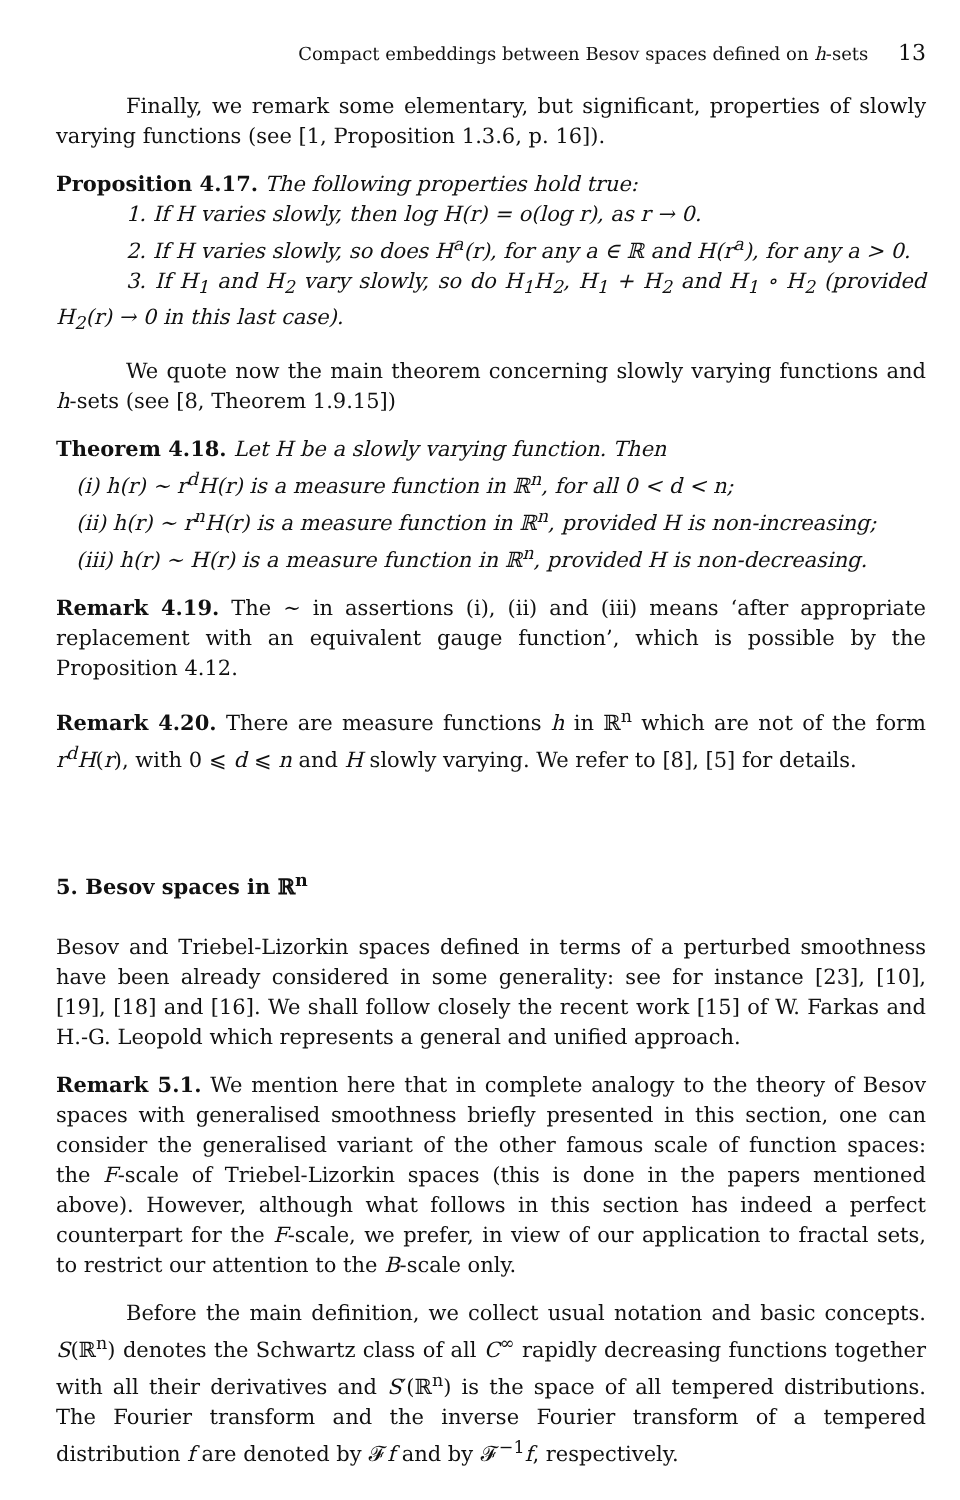Compact embeddings between Besov spaces defined on h-sets 13
Finally, we remark some elementary, but significant, properties of slowly varying functions (see [1, Proposition 1.3.6, p. 16]).
Proposition 4.17. The following properties hold true:
1. If H varies slowly, then log H(r) = o(log r), as r → 0.
2. If H varies slowly, so does H<sup>a</sup>(r), for any a ∈ ℝ and H(r<sup>a</sup>), for any a > 0.
3. If H<sub>1</sub> and H<sub>2</sub> vary slowly, so do H<sub>1</sub>H<sub>2</sub>, H<sub>1</sub> + H<sub>2</sub> and H<sub>1</sub> ∘ H<sub>2</sub> (provided H<sub>2</sub>(r) → 0 in this last case).
We quote now the main theorem concerning slowly varying functions and h-sets (see [8, Theorem 1.9.15])
Theorem 4.18. Let H be a slowly varying function. Then
(i) h(r) ∼ r<sup>d</sup>H(r) is a measure function in ℝ<sup>n</sup>, for all 0 < d < n;
(ii) h(r) ∼ r<sup>n</sup>H(r) is a measure function in ℝ<sup>n</sup>, provided H is non-increasing;
(iii) h(r) ∼ H(r) is a measure function in ℝ<sup>n</sup>, provided H is non-decreasing.
Remark 4.19. The ∼ in assertions (i), (ii) and (iii) means ‘after appropriate replacement with an equivalent gauge function’, which is possible by the Proposition 4.12.
Remark 4.20. There are measure functions h in ℝ<sup>n</sup> which are not of the form r<sup>d</sup>H(r), with 0 ⩽ d ⩽ n and H slowly varying. We refer to [8], [5] for details.
5. Besov spaces in ℝ<sup>n</sup>
Besov and Triebel-Lizorkin spaces defined in terms of a perturbed smoothness have been already considered in some generality: see for instance [23], [10], [19], [18] and [16]. We shall follow closely the recent work [15] of W. Farkas and H.-G. Leopold which represents a general and unified approach.
Remark 5.1. We mention here that in complete analogy to the theory of Besov spaces with generalised smoothness briefly presented in this section, one can consider the generalised variant of the other famous scale of function spaces: the F-scale of Triebel-Lizorkin spaces (this is done in the papers mentioned above). However, although what follows in this section has indeed a perfect counterpart for the F-scale, we prefer, in view of our application to fractal sets, to restrict our attention to the B-scale only.
Before the main definition, we collect usual notation and basic concepts. S(ℝ<sup>n</sup>) denotes the Schwartz class of all C<sup>∞</sup> rapidly decreasing functions together with all their derivatives and S′(ℝ<sup>n</sup>) is the space of all tempered distributions. The Fourier transform and the inverse Fourier transform of a tempered distribution f are denoted by 𝓕f and by 𝓕<sup>−1</sup>f, respectively.